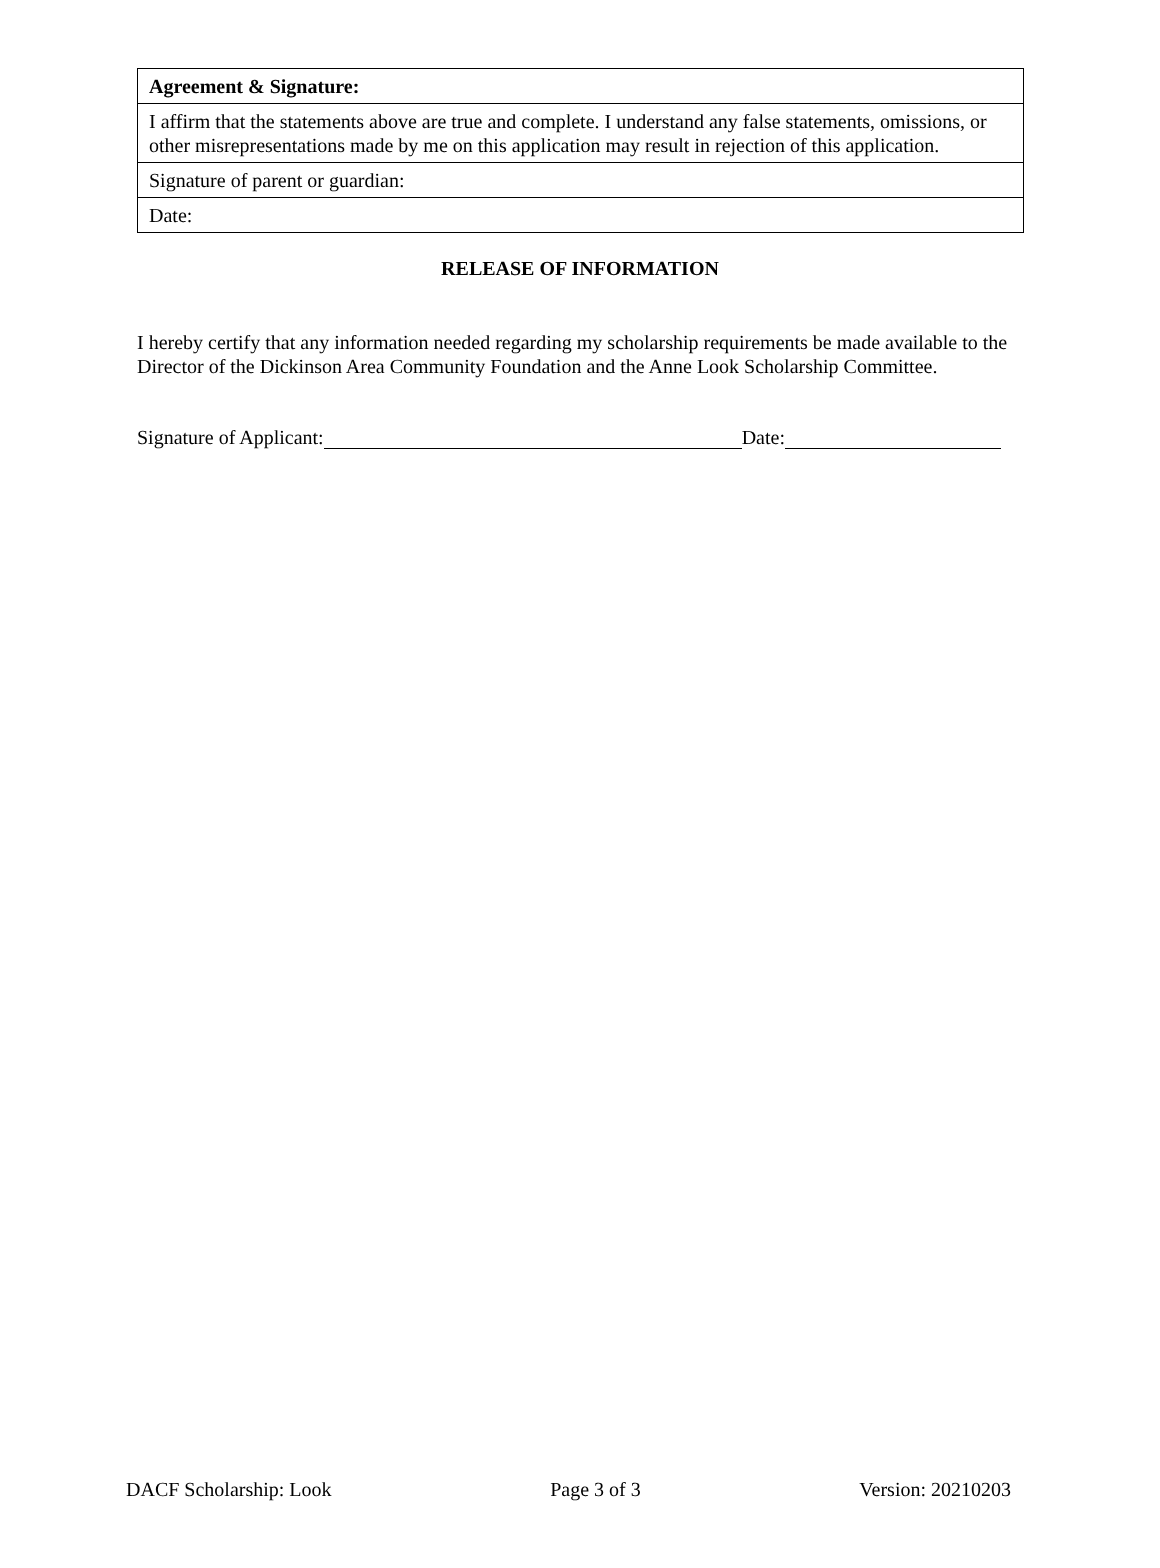| Agreement & Signature: |
| I affirm that the statements above are true and complete. I understand any false statements, omissions, or other misrepresentations made by me on this application may result in rejection of this application. |
| Signature of parent or guardian: |
| Date: |
RELEASE OF INFORMATION
I hereby certify that any information needed regarding my scholarship requirements be made available to the Director of the Dickinson Area Community Foundation and the Anne Look Scholarship Committee.
Signature of Applicant: Date:
DACF Scholarship: Look Page 3 of 3 Version: 20210203